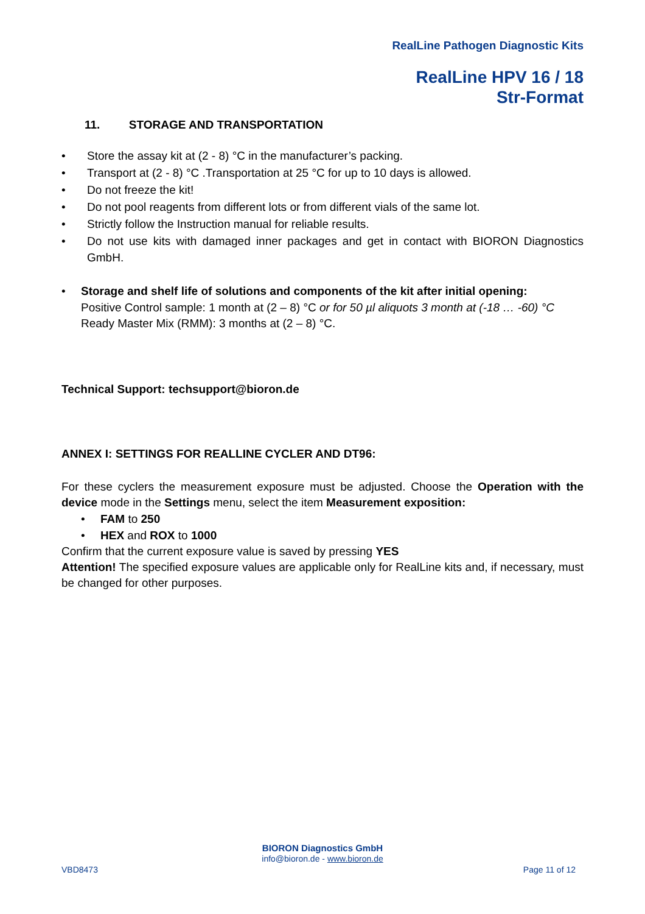RealLine Pathogen Diagnostic Kits
RealLine HPV 16 / 18
Str-Format
11. STORAGE AND TRANSPORTATION
• Store the assay kit at (2 - 8) °C in the manufacturer’s packing.
• Transport at (2 - 8) °C .Transportation at 25 °C for up to 10 days is allowed.
• Do not freeze the kit!
• Do not pool reagents from different lots or from different vials of the same lot.
• Strictly follow the Instruction manual for reliable results.
• Do not use kits with damaged inner packages and get in contact with BIORON Diagnostics GmbH.
• Storage and shelf life of solutions and components of the kit after initial opening:
Positive Control sample: 1 month at (2 – 8) °C or for 50 µl aliquots 3 month at (-18 … -60) °C
Ready Master Mix (RMM): 3 months at (2 – 8) °C.
Technical Support: techsupport@bioron.de
ANNEX I: SETTINGS FOR REALLINE CYCLER AND DT96:
For these cyclers the measurement exposure must be adjusted. Choose the Operation with the device mode in the Settings menu, select the item Measurement exposition:
• FAM to 250
• HEX and ROX to 1000
Confirm that the current exposure value is saved by pressing YES
Attention! The specified exposure values are applicable only for RealLine kits and, if necessary, must be changed for other purposes.
BIORON Diagnostics GmbH
info@bioron.de - www.bioron.de
VBD8473 Page 11 of 12